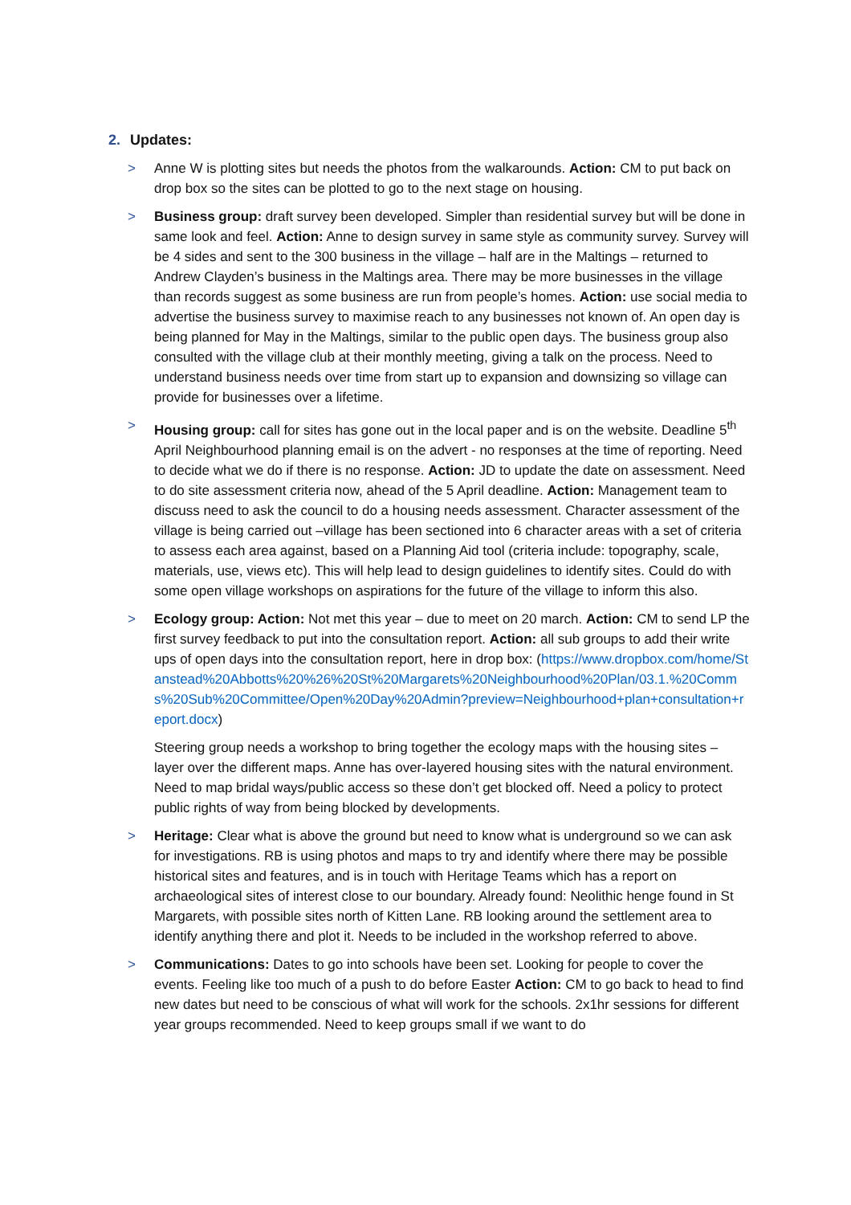2. Updates:
> Anne W is plotting sites but needs the photos from the walkarounds. Action: CM to put back on drop box so the sites can be plotted to go to the next stage on housing.
> Business group: draft survey been developed. Simpler than residential survey but will be done in same look and feel. Action: Anne to design survey in same style as community survey. Survey will be 4 sides and sent to the 300 business in the village – half are in the Maltings – returned to Andrew Clayden’s business in the Maltings area. There may be more businesses in the village than records suggest as some business are run from people’s homes. Action: use social media to advertise the business survey to maximise reach to any businesses not known of. An open day is being planned for May in the Maltings, similar to the public open days. The business group also consulted with the village club at their monthly meeting, giving a talk on the process. Need to understand business needs over time from start up to expansion and downsizing so village can provide for businesses over a lifetime.
> Housing group: call for sites has gone out in the local paper and is on the website. Deadline 5<sup>th</sup> April Neighbourhood planning email is on the advert - no responses at the time of reporting. Need to decide what we do if there is no response. Action: JD to update the date on assessment. Need to do site assessment criteria now, ahead of the 5 April deadline. Action: Management team to discuss need to ask the council to do a housing needs assessment. Character assessment of the village is being carried out –village has been sectioned into 6 character areas with a set of criteria to assess each area against, based on a Planning Aid tool (criteria include: topography, scale, materials, use, views etc). This will help lead to design guidelines to identify sites. Could do with some open village workshops on aspirations for the future of the village to inform this also.
> Ecology group: Action: Not met this year – due to meet on 20 march. Action: CM to send LP the first survey feedback to put into the consultation report. Action: all sub groups to add their write ups of open days into the consultation report, here in drop box: (https://www.dropbox.com/home/Stanstead%20Abbotts%20%26%20St%20Margarets%20Neighbourhood%20Plan/03.1.%20Comms%20Sub%20Committee/Open%20Day%20Admin?preview=Neighbourhood+plan+consultation+report.docx)
Steering group needs a workshop to bring together the ecology maps with the housing sites – layer over the different maps. Anne has over-layered housing sites with the natural environment. Need to map bridal ways/public access so these don’t get blocked off. Need a policy to protect public rights of way from being blocked by developments.
> Heritage: Clear what is above the ground but need to know what is underground so we can ask for investigations. RB is using photos and maps to try and identify where there may be possible historical sites and features, and is in touch with Heritage Teams which has a report on archaeological sites of interest close to our boundary. Already found: Neolithic henge found in St Margarets, with possible sites north of Kitten Lane. RB looking around the settlement area to identify anything there and plot it. Needs to be included in the workshop referred to above.
> Communications: Dates to go into schools have been set. Looking for people to cover the events. Feeling like too much of a push to do before Easter Action: CM to go back to head to find new dates but need to be conscious of what will work for the schools. 2x1hr sessions for different year groups recommended. Need to keep groups small if we want to do